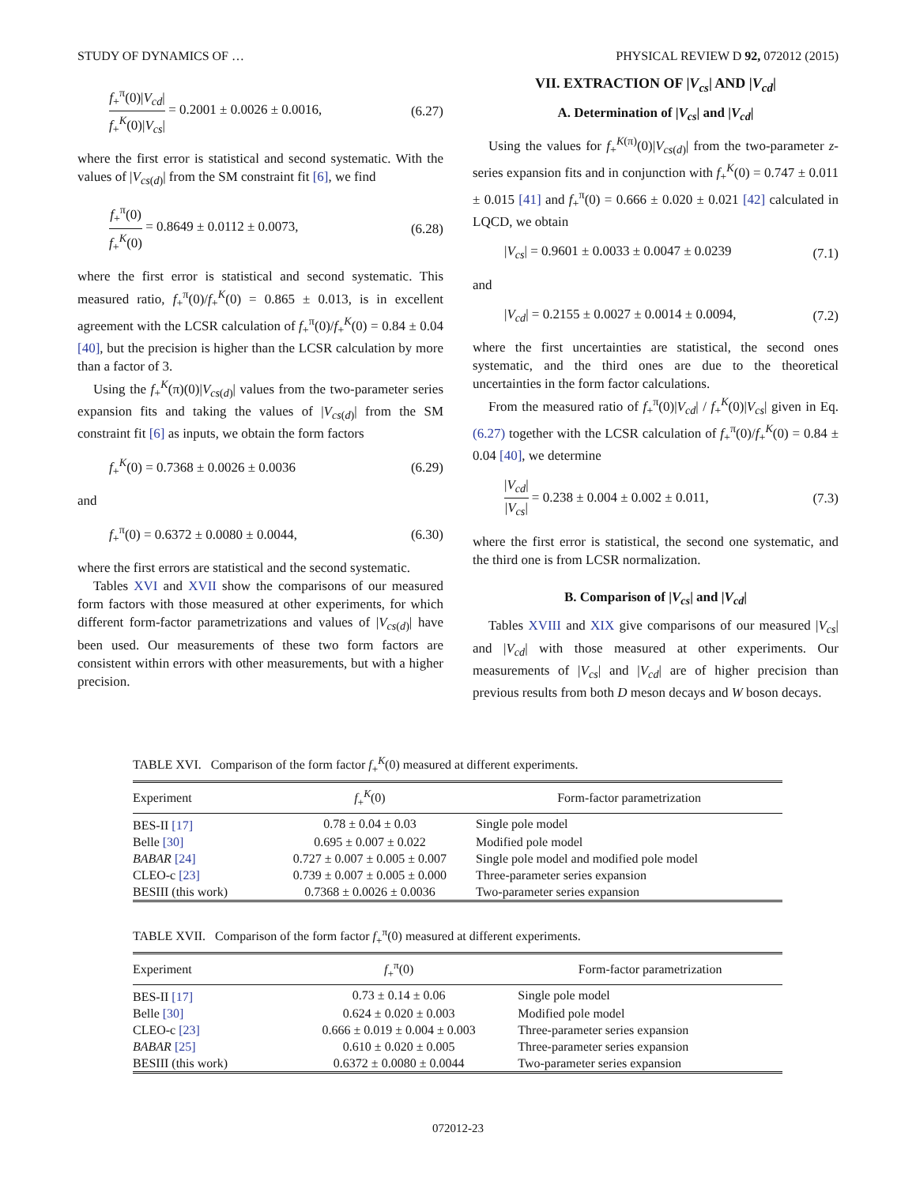STUDY OF DYNAMICS OF … PHYSICAL REVIEW D 92, 072012 (2015)
f<sub>+</sub><sup>π</sup>(0)|V<sub>cd</sub>| f<sub>+</sub><sup>K</sup>(0)|V<sub>cs</sub>| = 0.2001 ± 0.0026 ± 0.0016, (6.27)
where the first error is statistical and second systematic. With the values of |V<sub>cs(d)</sub>| from the SM constraint fit [6], we find
f<sub>+</sub><sup>π</sup>(0) f<sub>+</sub><sup>K</sup>(0) = 0.8649 ± 0.0112 ± 0.0073, (6.28)
where the first error is statistical and second systematic. This measured ratio, f<sub>+</sub><sup>π</sup>(0)/f<sub>+</sub><sup>K</sup>(0) = 0.865 ± 0.013, is in excellent agreement with the LCSR calculation of f<sub>+</sub><sup>π</sup>(0)/f<sub>+</sub><sup>K</sup>(0) = 0.84 ± 0.04 [40], but the precision is higher than the LCSR calculation by more than a factor of 3.
Using the f<sub>+</sub><sup>K</sup>(π)(0)|V<sub>cs(d)</sub>| values from the two-parameter series expansion fits and taking the values of |V<sub>cs(d)</sub>| from the SM constraint fit [6] as inputs, we obtain the form factors
f<sub>+</sub><sup>K</sup>(0) = 0.7368 ± 0.0026 ± 0.0036 (6.29)
and
f<sub>+</sub><sup>π</sup>(0) = 0.6372 ± 0.0080 ± 0.0044, (6.30)
where the first errors are statistical and the second systematic.
Tables XVI and XVII show the comparisons of our measured form factors with those measured at other experiments, for which different form-factor parametrizations and values of |V<sub>cs(d)</sub>| have been used. Our measurements of these two form factors are consistent within errors with other measurements, but with a higher precision.
VII. EXTRACTION OF |V<sub>cs</sub>| AND |V<sub>cd</sub>|
A. Determination of |V<sub>cs</sub>| and |V<sub>cd</sub>|
Using the values for f<sub>+</sub><sup>K(π)</sup>(0)|V<sub>cs(d)</sub>| from the two-parameter z-series expansion fits and in conjunction with f<sub>+</sub><sup>K</sup>(0) = 0.747 ± 0.011 ± 0.015 [41] and f<sub>+</sub><sup>π</sup>(0) = 0.666 ± 0.020 ± 0.021 [42] calculated in LQCD, we obtain
|V<sub>cs</sub>| = 0.9601 ± 0.0033 ± 0.0047 ± 0.0239 (7.1)
and
|V<sub>cd</sub>| = 0.2155 ± 0.0027 ± 0.0014 ± 0.0094, (7.2)
where the first uncertainties are statistical, the second ones systematic, and the third ones are due to the theoretical uncertainties in the form factor calculations.
From the measured ratio of f<sub>+</sub><sup>π</sup>(0)|V<sub>cd</sub>| / f<sub>+</sub><sup>K</sup>(0)|V<sub>cs</sub>| given in Eq. (6.27) together with the LCSR calculation of f<sub>+</sub><sup>π</sup>(0)/f<sub>+</sub><sup>K</sup>(0) = 0.84 ± 0.04 [40], we determine
|V<sub>cd</sub>| |V<sub>cs</sub>| = 0.238 ± 0.004 ± 0.002 ± 0.011, (7.3)
where the first error is statistical, the second one systematic, and the third one is from LCSR normalization.
B. Comparison of |V<sub>cs</sub>| and |V<sub>cd</sub>|
Tables XVIII and XIX give comparisons of our measured |V<sub>cs</sub>| and |V<sub>cd</sub>| with those measured at other experiments. Our measurements of |V<sub>cs</sub>| and |V<sub>cd</sub>| are of higher precision than previous results from both D meson decays and W boson decays.
TABLE XVI. Comparison of the form factor f<sub>+</sub><sup>K</sup>(0) measured at different experiments.
| Experiment | f<sub>+</sub><sup>K</sup>(0) | Form-factor parametrization |
| --- | --- | --- |
| BES-II [17] | 0.78 ± 0.04 ± 0.03 | Single pole model |
| Belle [30] | 0.695 ± 0.007 ± 0.022 | Modified pole model |
| BABAR [24] | 0.727 ± 0.007 ± 0.005 ± 0.007 | Single pole model and modified pole model |
| CLEO-c [23] | 0.739 ± 0.007 ± 0.005 ± 0.000 | Three-parameter series expansion |
| BESIII (this work) | 0.7368 ± 0.0026 ± 0.0036 | Two-parameter series expansion |
TABLE XVII. Comparison of the form factor f<sub>+</sub><sup>π</sup>(0) measured at different experiments.
| Experiment | f<sub>+</sub><sup>π</sup>(0) | Form-factor parametrization |
| --- | --- | --- |
| BES-II [17] | 0.73 ± 0.14 ± 0.06 | Single pole model |
| Belle [30] | 0.624 ± 0.020 ± 0.003 | Modified pole model |
| CLEO-c [23] | 0.666 ± 0.019 ± 0.004 ± 0.003 | Three-parameter series expansion |
| BABAR [25] | 0.610 ± 0.020 ± 0.005 | Three-parameter series expansion |
| BESIII (this work) | 0.6372 ± 0.0080 ± 0.0044 | Two-parameter series expansion |
072012-23